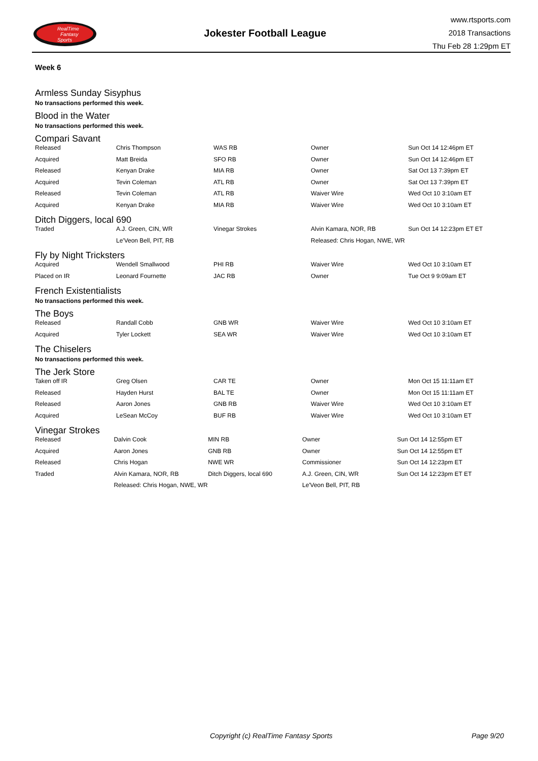RealTime
Fantasy
Sports
Jokester Football League
www.rtsports.com
2018 Transactions
Thu Feb 28 1:29pm ET
Week 6
Armless Sunday Sisyphus
No transactions performed this week.
Blood in the Water
No transactions performed this week.
Compari Savant
| Released | Chris Thompson | WAS RB | Owner | Sun Oct 14 12:46pm ET |
| Acquired | Matt Breida | SFO RB | Owner | Sun Oct 14 12:46pm ET |
| Released | Kenyan Drake | MIA RB | Owner | Sat Oct 13 7:39pm ET |
| Acquired | Tevin Coleman | ATL RB | Owner | Sat Oct 13 7:39pm ET |
| Released | Tevin Coleman | ATL RB | Waiver Wire | Wed Oct 10 3:10am ET |
| Acquired | Kenyan Drake | MIA RB | Waiver Wire | Wed Oct 10 3:10am ET |
Ditch Diggers, local 690
| Traded | A.J. Green, CIN, WR | Vinegar Strokes | Alvin Kamara, NOR, RB | Sun Oct 14 12:23pm ET ET |
| | Le'Veon Bell, PIT, RB | | Released: Chris Hogan, NWE, WR | |
Fly by Night Tricksters
| Acquired | Wendell Smallwood | PHI RB | Waiver Wire | Wed Oct 10 3:10am ET |
| Placed on IR | Leonard Fournette | JAC RB | Owner | Tue Oct 9 9:09am ET |
French Existentialists
No transactions performed this week.
The Boys
| Released | Randall Cobb | GNB WR | Waiver Wire | Wed Oct 10 3:10am ET |
| Acquired | Tyler Lockett | SEA WR | Waiver Wire | Wed Oct 10 3:10am ET |
The Chiselers
No transactions performed this week.
The Jerk Store
| Taken off IR | Greg Olsen | CAR TE | Owner | Mon Oct 15 11:11am ET |
| Released | Hayden Hurst | BAL TE | Owner | Mon Oct 15 11:11am ET |
| Released | Aaron Jones | GNB RB | Waiver Wire | Wed Oct 10 3:10am ET |
| Acquired | LeSean McCoy | BUF RB | Waiver Wire | Wed Oct 10 3:10am ET |
Vinegar Strokes
| Released | Dalvin Cook | MIN RB | Owner | Sun Oct 14 12:55pm ET |
| Acquired | Aaron Jones | GNB RB | Owner | Sun Oct 14 12:55pm ET |
| Released | Chris Hogan | NWE WR | Commissioner | Sun Oct 14 12:23pm ET |
| Traded | Alvin Kamara, NOR, RB | Ditch Diggers, local 690 | A.J. Green, CIN, WR | Sun Oct 14 12:23pm ET ET |
| | Released: Chris Hogan, NWE, WR | | Le'Veon Bell, PIT, RB | |
Copyright (c) RealTime Fantasy Sports Page 9/20